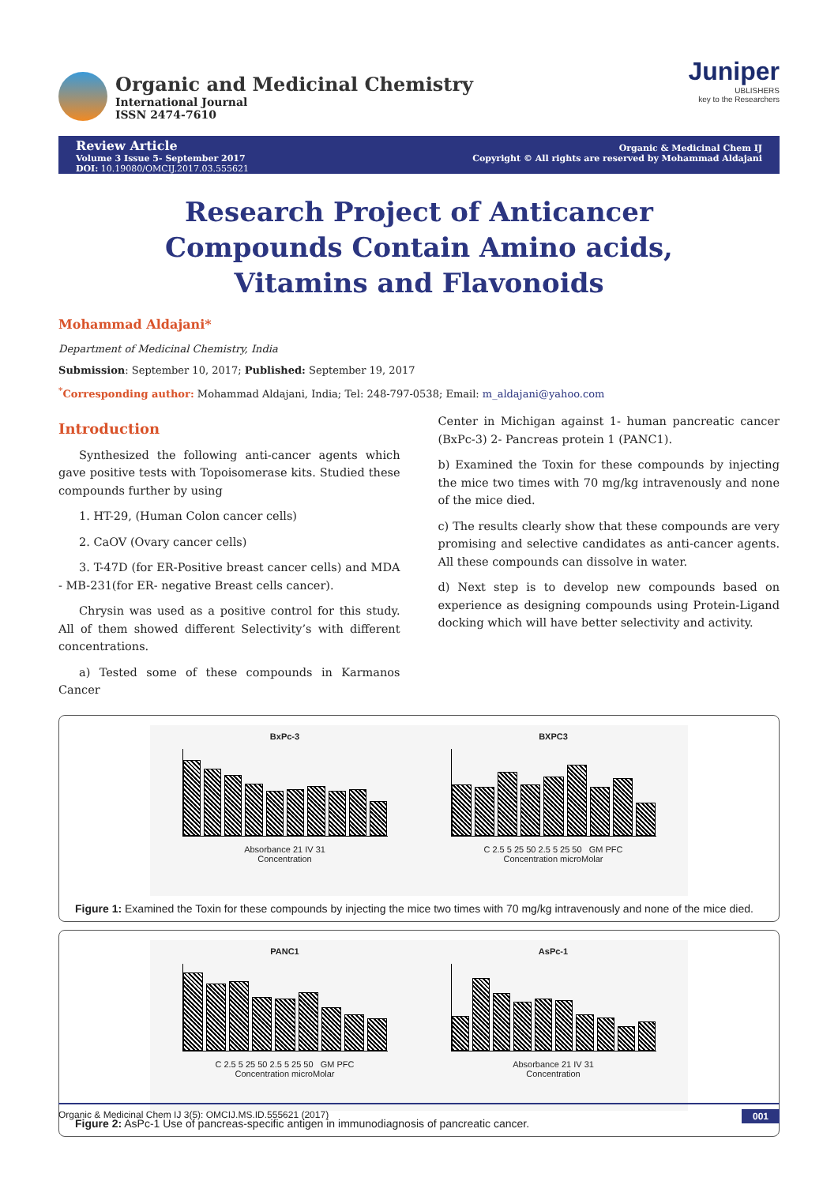Organic and Medicinal Chemistry
International Journal
ISSN 2474-7610
Juniper
UBLISHERS
key to the Researchers
Review Article
Volume 3 Issue 5- September 2017
DOI: 10.19080/OMCIJ.2017.03.555621
Organic & Medicinal Chem IJ
Copyright © All rights are reserved by Mohammad Aldajani
Research Project of Anticancer Compounds Contain Amino acids, Vitamins and Flavonoids
Mohammad Aldajani*
Department of Medicinal Chemistry, India
Submission: September 10, 2017; Published: September 19, 2017
<sup>*</sup> Corresponding author: Mohammad Aldajani, India; Tel: 248-797-0538; Email: m_aldajani@yahoo.com
Introduction
Synthesized the following anti-cancer agents which gave positive tests with Topoisomerase kits. Studied these compounds further by using
1. HT-29, (Human Colon cancer cells)
2. CaOV (Ovary cancer cells)
3. T-47D (for ER-Positive breast cancer cells) and MDA - MB-231(for ER- negative Breast cells cancer).
Chrysin was used as a positive control for this study. All of them showed different Selectivity’s with different concentrations.
a) Tested some of these compounds in Karmanos Cancer
Center in Michigan against 1- human pancreatic cancer (BxPc-3) 2- Pancreas protein 1 (PANC1).
b) Examined the Toxin for these compounds by injecting the mice two times with 70 mg/kg intravenously and none of the mice died.
c) The results clearly show that these compounds are very promising and selective candidates as anti-cancer agents. All these compounds can dissolve in water.
d) Next step is to develop new compounds based on experience as designing compounds using Protein-Ligand docking which will have better selectivity and activity.
BxPc-3
Absorbance 21 IV 31
Concentration
BXPC3
C 2.5 5 25 50 2.5 5 25 50 GM PFC
Concentration microMolar
Figure 1: Examined the Toxin for these compounds by injecting the mice two times with 70 mg/kg intravenously and none of the mice died.
PANC1
C 2.5 5 25 50 2.5 5 25 50 GM PFC
Concentration microMolar
AsPc-1
Absorbance 21 IV 31
Concentration
Figure 2: AsPc-1 Use of pancreas-specific antigen in immunodiagnosis of pancreatic cancer.
Organic & Medicinal Chem IJ 3(5): OMCIJ.MS.ID.555621 (2017) 001